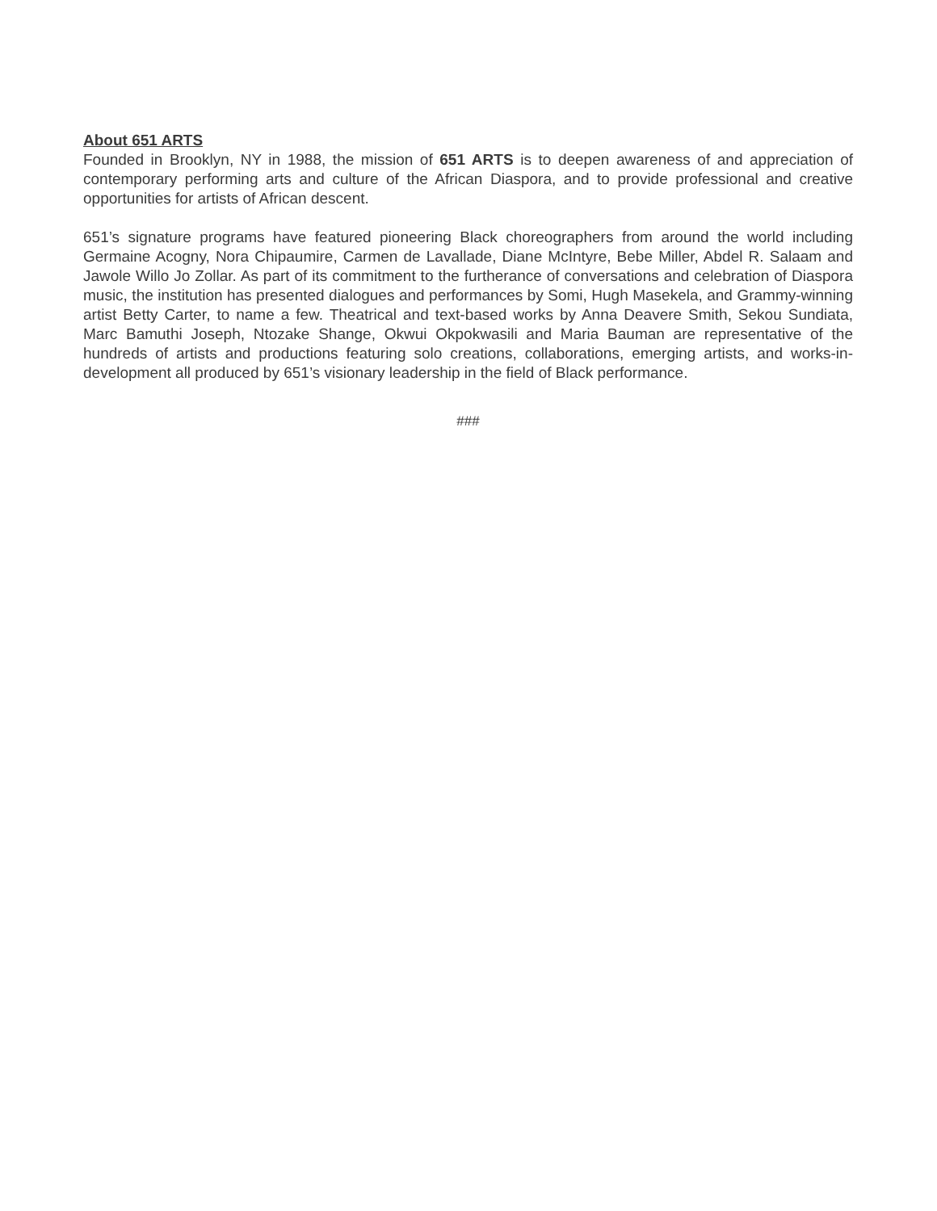About 651 ARTS
Founded in Brooklyn, NY in 1988, the mission of 651 ARTS is to deepen awareness of and appreciation of contemporary performing arts and culture of the African Diaspora, and to provide professional and creative opportunities for artists of African descent.
651’s signature programs have featured pioneering Black choreographers from around the world including Germaine Acogny, Nora Chipaumire, Carmen de Lavallade, Diane McIntyre, Bebe Miller, Abdel R. Salaam and Jawole Willo Jo Zollar. As part of its commitment to the furtherance of conversations and celebration of Diaspora music, the institution has presented dialogues and performances by Somi, Hugh Masekela, and Grammy-winning artist Betty Carter, to name a few. Theatrical and text-based works by Anna Deavere Smith, Sekou Sundiata, Marc Bamuthi Joseph, Ntozake Shange, Okwui Okpokwasili and Maria Bauman are representative of the hundreds of artists and productions featuring solo creations, collaborations, emerging artists, and works-in-development all produced by 651’s visionary leadership in the field of Black performance.
###